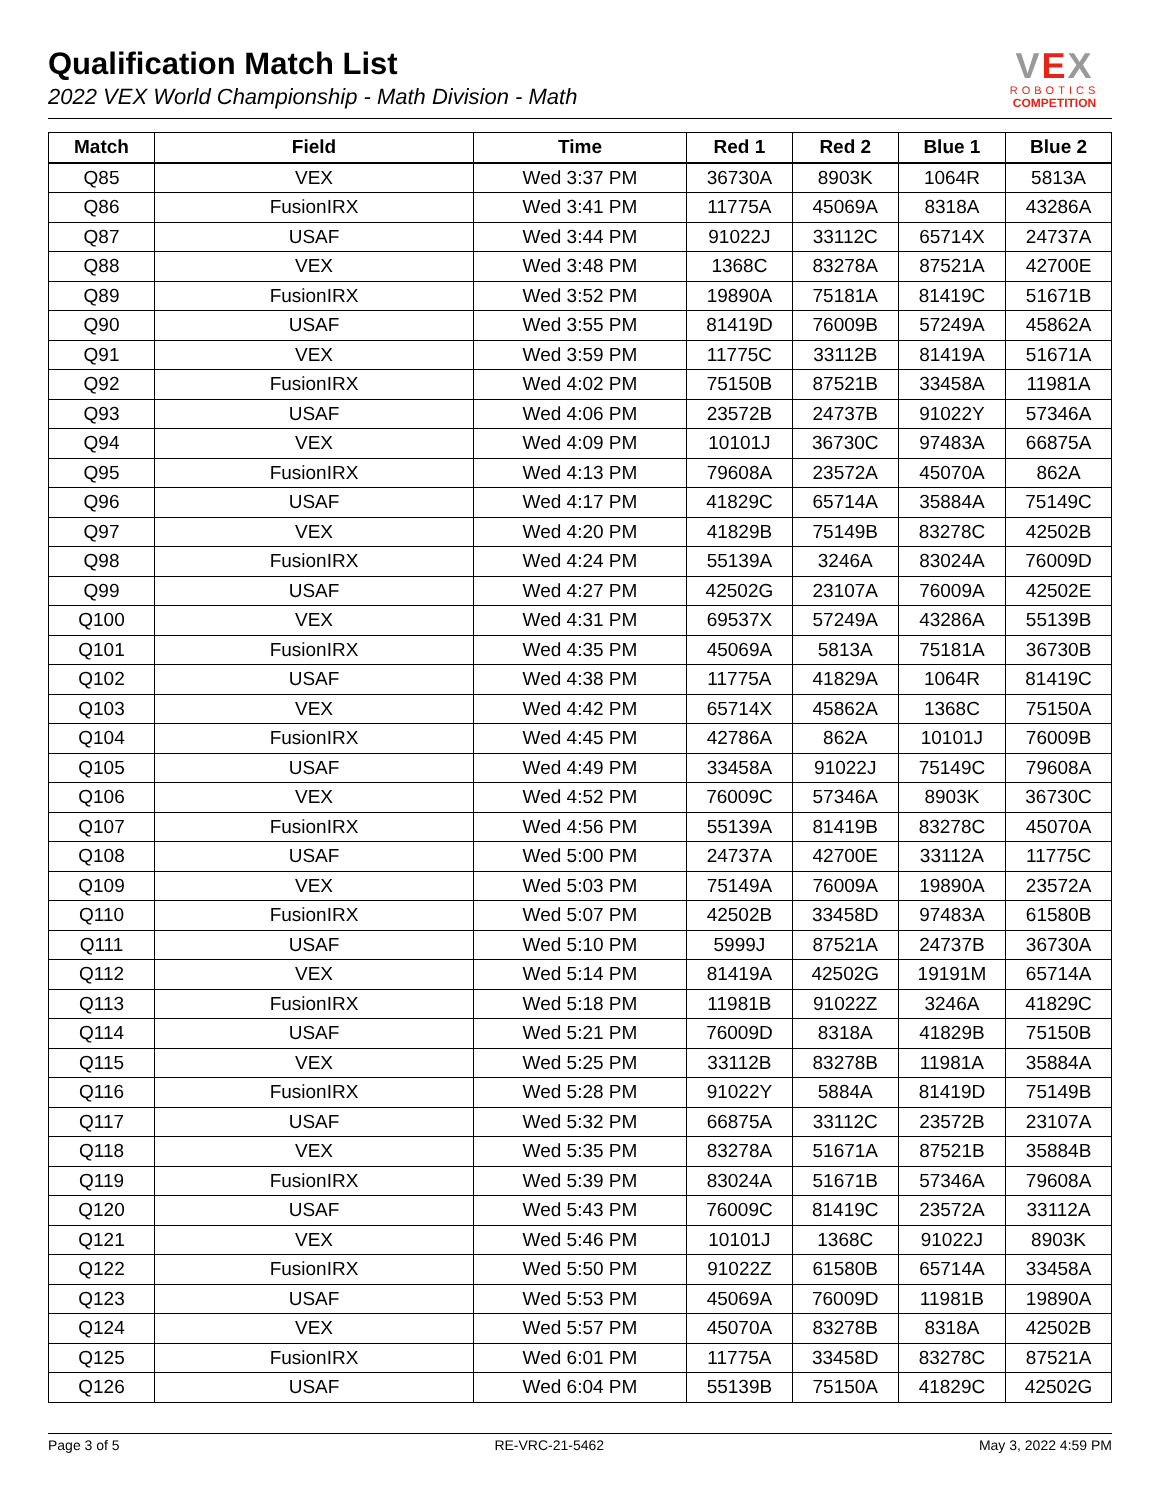Qualification Match List
2022 VEX World Championship - Math Division - Math
VEX
ROBOTICS
COMPETITION
| Match | Field | Time | Red 1 | Red 2 | Blue 1 | Blue 2 |
| --- | --- | --- | --- | --- | --- | --- |
| Q85 | VEX | Wed 3:37 PM | 36730A | 8903K | 1064R | 5813A |
| Q86 | FusionIRX | Wed 3:41 PM | 11775A | 45069A | 8318A | 43286A |
| Q87 | USAF | Wed 3:44 PM | 91022J | 33112C | 65714X | 24737A |
| Q88 | VEX | Wed 3:48 PM | 1368C | 83278A | 87521A | 42700E |
| Q89 | FusionIRX | Wed 3:52 PM | 19890A | 75181A | 81419C | 51671B |
| Q90 | USAF | Wed 3:55 PM | 81419D | 76009B | 57249A | 45862A |
| Q91 | VEX | Wed 3:59 PM | 11775C | 33112B | 81419A | 51671A |
| Q92 | FusionIRX | Wed 4:02 PM | 75150B | 87521B | 33458A | 11981A |
| Q93 | USAF | Wed 4:06 PM | 23572B | 24737B | 91022Y | 57346A |
| Q94 | VEX | Wed 4:09 PM | 10101J | 36730C | 97483A | 66875A |
| Q95 | FusionIRX | Wed 4:13 PM | 79608A | 23572A | 45070A | 862A |
| Q96 | USAF | Wed 4:17 PM | 41829C | 65714A | 35884A | 75149C |
| Q97 | VEX | Wed 4:20 PM | 41829B | 75149B | 83278C | 42502B |
| Q98 | FusionIRX | Wed 4:24 PM | 55139A | 3246A | 83024A | 76009D |
| Q99 | USAF | Wed 4:27 PM | 42502G | 23107A | 76009A | 42502E |
| Q100 | VEX | Wed 4:31 PM | 69537X | 57249A | 43286A | 55139B |
| Q101 | FusionIRX | Wed 4:35 PM | 45069A | 5813A | 75181A | 36730B |
| Q102 | USAF | Wed 4:38 PM | 11775A | 41829A | 1064R | 81419C |
| Q103 | VEX | Wed 4:42 PM | 65714X | 45862A | 1368C | 75150A |
| Q104 | FusionIRX | Wed 4:45 PM | 42786A | 862A | 10101J | 76009B |
| Q105 | USAF | Wed 4:49 PM | 33458A | 91022J | 75149C | 79608A |
| Q106 | VEX | Wed 4:52 PM | 76009C | 57346A | 8903K | 36730C |
| Q107 | FusionIRX | Wed 4:56 PM | 55139A | 81419B | 83278C | 45070A |
| Q108 | USAF | Wed 5:00 PM | 24737A | 42700E | 33112A | 11775C |
| Q109 | VEX | Wed 5:03 PM | 75149A | 76009A | 19890A | 23572A |
| Q110 | FusionIRX | Wed 5:07 PM | 42502B | 33458D | 97483A | 61580B |
| Q111 | USAF | Wed 5:10 PM | 5999J | 87521A | 24737B | 36730A |
| Q112 | VEX | Wed 5:14 PM | 81419A | 42502G | 19191M | 65714A |
| Q113 | FusionIRX | Wed 5:18 PM | 11981B | 91022Z | 3246A | 41829C |
| Q114 | USAF | Wed 5:21 PM | 76009D | 8318A | 41829B | 75150B |
| Q115 | VEX | Wed 5:25 PM | 33112B | 83278B | 11981A | 35884A |
| Q116 | FusionIRX | Wed 5:28 PM | 91022Y | 5884A | 81419D | 75149B |
| Q117 | USAF | Wed 5:32 PM | 66875A | 33112C | 23572B | 23107A |
| Q118 | VEX | Wed 5:35 PM | 83278A | 51671A | 87521B | 35884B |
| Q119 | FusionIRX | Wed 5:39 PM | 83024A | 51671B | 57346A | 79608A |
| Q120 | USAF | Wed 5:43 PM | 76009C | 81419C | 23572A | 33112A |
| Q121 | VEX | Wed 5:46 PM | 10101J | 1368C | 91022J | 8903K |
| Q122 | FusionIRX | Wed 5:50 PM | 91022Z | 61580B | 65714A | 33458A |
| Q123 | USAF | Wed 5:53 PM | 45069A | 76009D | 11981B | 19890A |
| Q124 | VEX | Wed 5:57 PM | 45070A | 83278B | 8318A | 42502B |
| Q125 | FusionIRX | Wed 6:01 PM | 11775A | 33458D | 83278C | 87521A |
| Q126 | USAF | Wed 6:04 PM | 55139B | 75150A | 41829C | 42502G |
Page 3 of 5 RE-VRC-21-5462 May 3, 2022 4:59 PM